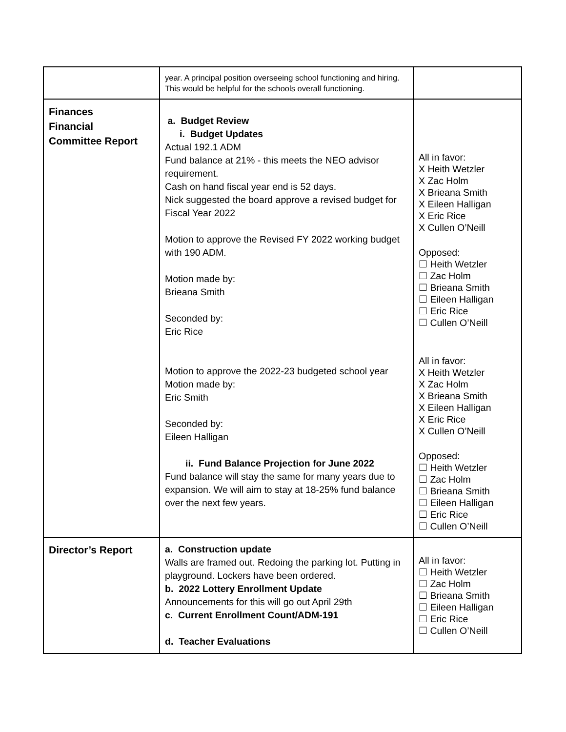| | year. A principal position overseeing school functioning and hiring. This would be helpful for the schools overall functioning. | |
| Finances Financial Committee Report | a. Budget Review i. Budget Updates Actual 192.1 ADM Fund balance at 21% - this meets the NEO advisor requirement. Cash on hand fiscal year end is 52 days. Nick suggested the board approve a revised budget for Fiscal Year 2022 Motion to approve the Revised FY 2022 working budget with 190 ADM. Motion made by: Brieana Smith Seconded by: Eric Rice Motion to approve the 2022-23 budgeted school year Motion made by: Eric Smith Seconded by: Eileen Halligan ii. Fund Balance Projection for June 2022 Fund balance will stay the same for many years due to expansion. We will aim to stay at 18-25% fund balance over the next few years. | All in favor: X Heith Wetzler X Zac Holm X Brieana Smith X Eileen Halligan X Eric Rice X Cullen O’Neill Opposed: ☐ Heith Wetzler ☐ Zac Holm ☐ Brieana Smith ☐ Eileen Halligan ☐ Eric Rice ☐ Cullen O’Neill All in favor: X Heith Wetzler X Zac Holm X Brieana Smith X Eileen Halligan X Eric Rice X Cullen O’Neill Opposed: ☐ Heith Wetzler ☐ Zac Holm ☐ Brieana Smith ☐ Eileen Halligan ☐ Eric Rice ☐ Cullen O’Neill |
| Director’s Report | a. Construction update Walls are framed out. Redoing the parking lot. Putting in playground. Lockers have been ordered. b. 2022 Lottery Enrollment Update Announcements for this will go out April 29th c. Current Enrollment Count/ADM-191 d. Teacher Evaluations | All in favor: ☐ Heith Wetzler ☐ Zac Holm ☐ Brieana Smith ☐ Eileen Halligan ☐ Eric Rice ☐ Cullen O’Neill |